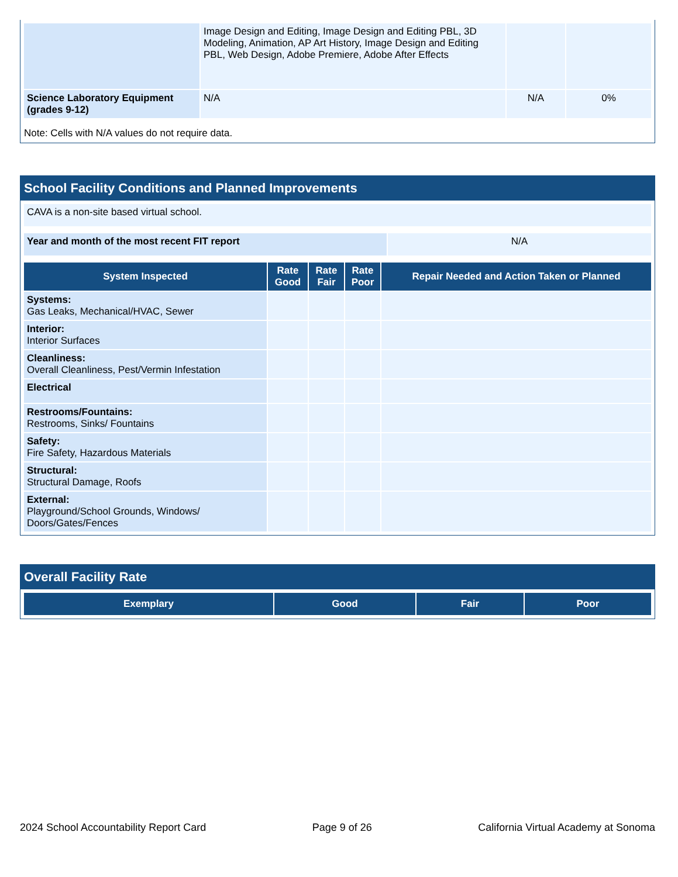| | Image Design and Editing, Image Design and Editing PBL, 3D Modeling, Animation, AP Art History, Image Design and Editing PBL, Web Design, Adobe Premiere, Adobe After Effects | | |
| Science Laboratory Equipment (grades 9-12) | N/A | N/A | 0% |
Note: Cells with N/A values do not require data.
School Facility Conditions and Planned Improvements
| CAVA is a non-site based virtual school. |
| Year and month of the most recent FIT report | N/A |
| System Inspected | Rate Good | Rate Fair | Rate Poor | Repair Needed and Action Taken or Planned |
| --- | --- | --- | --- | --- |
| Systems: Gas Leaks, Mechanical/HVAC, Sewer | | | | |
| Interior: Interior Surfaces | | | | |
| Cleanliness: Overall Cleanliness, Pest/Vermin Infestation | | | | |
| Electrical | | | | |
| Restrooms/Fountains: Restrooms, Sinks/ Fountains | | | | |
| Safety: Fire Safety, Hazardous Materials | | | | |
| Structural: Structural Damage, Roofs | | | | |
| External: Playground/School Grounds, Windows/ Doors/Gates/Fences | | | | |
Overall Facility Rate
| Exemplary | Good | Fair | Poor |
| --- | --- | --- | --- |
2024 School Accountability Report Card Page 9 of 26 California Virtual Academy at Sonoma